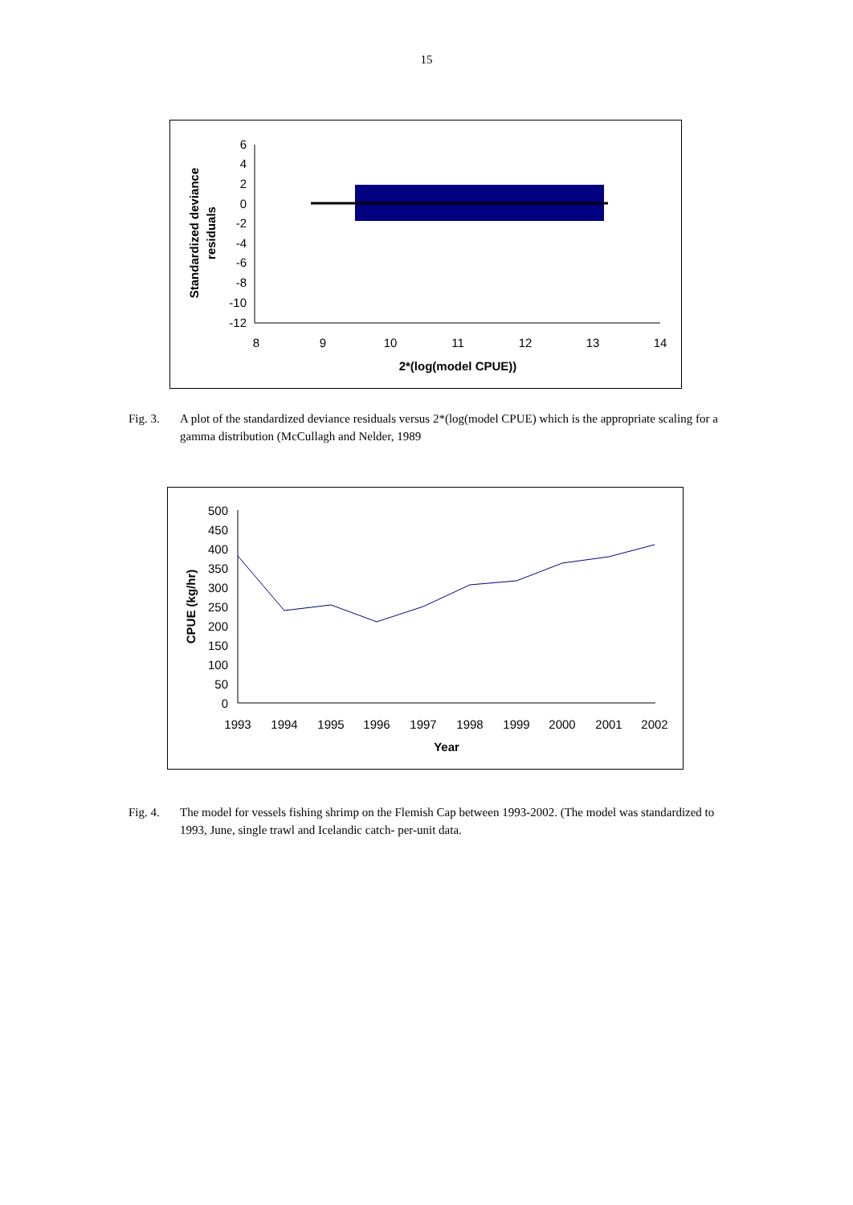15
6
4
2
0
-2
-4
-6
-8
-10
-12
8
9
10
11
12
13
14
2*(log(model CPUE))
Standardized deviance
residuals
Fig. 3. A plot of the standardized deviance residuals versus 2*(log(model CPUE) which is the appropriate scaling for a gamma distribution (McCullagh and Nelder, 1989
500
450
400
350
300
250
200
150
100
50
0
1993
1994
1995
1996
1997
1998
1999
2000
2001
2002
Year
CPUE (kg/hr)
Fig. 4. The model for vessels fishing shrimp on the Flemish Cap between 1993-2002. (The model was standardized to 1993, June, single trawl and Icelandic catch- per-unit data.